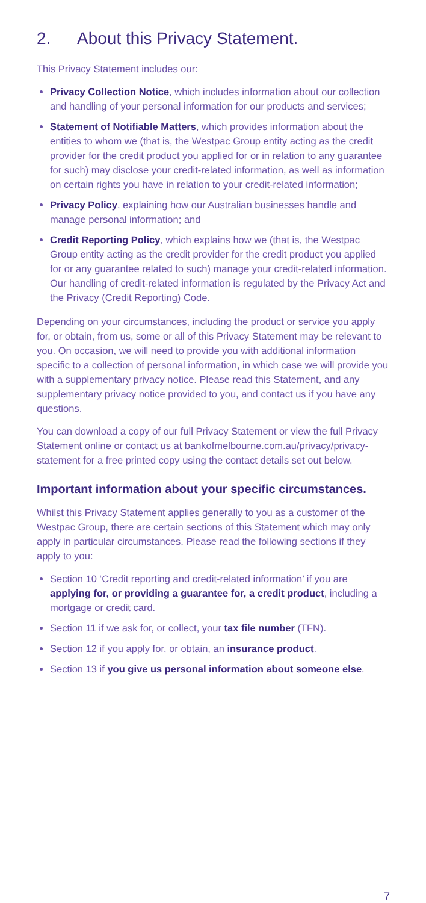2. About this Privacy Statement.
This Privacy Statement includes our:
Privacy Collection Notice, which includes information about our collection and handling of your personal information for our products and services;
Statement of Notifiable Matters, which provides information about the entities to whom we (that is, the Westpac Group entity acting as the credit provider for the credit product you applied for or in relation to any guarantee for such) may disclose your credit-related information, as well as information on certain rights you have in relation to your credit-related information;
Privacy Policy, explaining how our Australian businesses handle and manage personal information; and
Credit Reporting Policy, which explains how we (that is, the Westpac Group entity acting as the credit provider for the credit product you applied for or any guarantee related to such) manage your credit-related information. Our handling of credit-related information is regulated by the Privacy Act and the Privacy (Credit Reporting) Code.
Depending on your circumstances, including the product or service you apply for, or obtain, from us, some or all of this Privacy Statement may be relevant to you. On occasion, we will need to provide you with additional information specific to a collection of personal information, in which case we will provide you with a supplementary privacy notice. Please read this Statement, and any supplementary privacy notice provided to you, and contact us if you have any questions.
You can download a copy of our full Privacy Statement or view the full Privacy Statement online or contact us at bankofmelbourne.com.au/privacy/privacy-statement for a free printed copy using the contact details set out below.
Important information about your specific circumstances.
Whilst this Privacy Statement applies generally to you as a customer of the Westpac Group, there are certain sections of this Statement which may only apply in particular circumstances. Please read the following sections if they apply to you:
Section 10 ‘Credit reporting and credit-related information’ if you are applying for, or providing a guarantee for, a credit product, including a mortgage or credit card.
Section 11 if we ask for, or collect, your tax file number (TFN).
Section 12 if you apply for, or obtain, an insurance product.
Section 13 if you give us personal information about someone else.
7